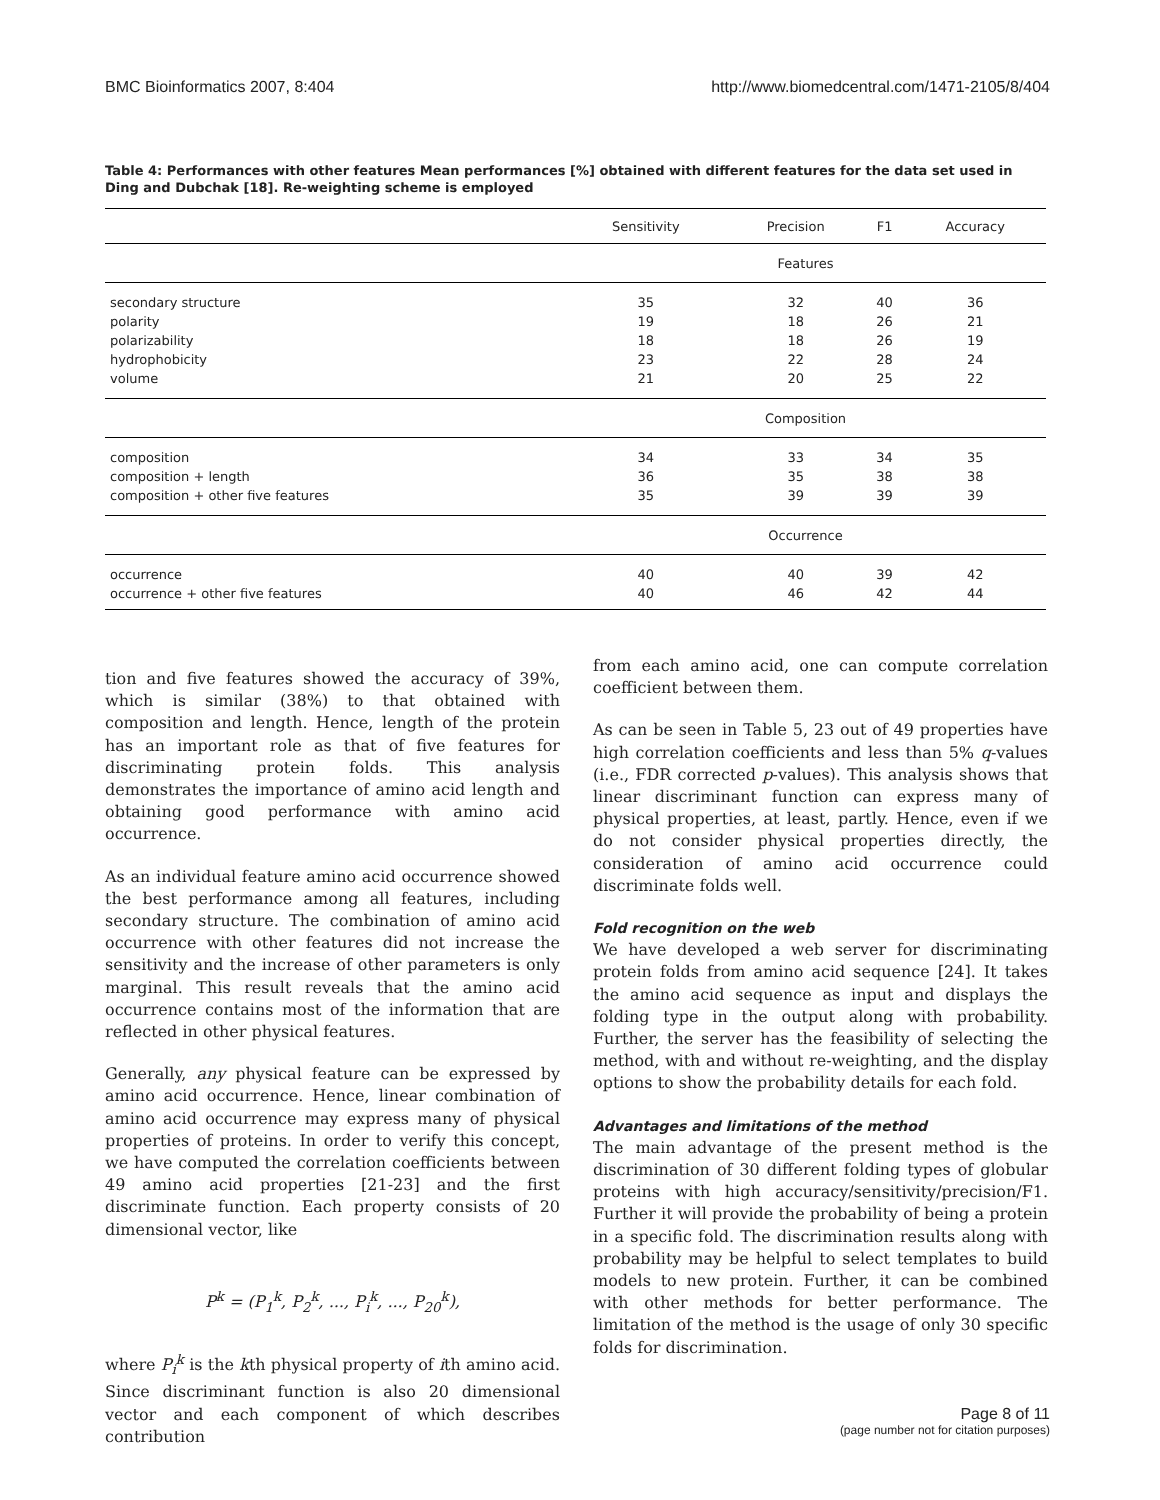BMC Bioinformatics 2007, 8:404 http://www.biomedcentral.com/1471-2105/8/404
Table 4: Performances with other features Mean performances [%] obtained with different features for the data set used in Ding and Dubchak [18]. Re-weighting scheme is employed
| | Sensitivity | Precision | F1 | Accuracy |
| --- | --- | --- | --- | --- |
| | Features | | | |
| secondary structure | 35 | 32 | 40 | 36 |
| polarity | 19 | 18 | 26 | 21 |
| polarizability | 18 | 18 | 26 | 19 |
| hydrophobicity | 23 | 22 | 28 | 24 |
| volume | 21 | 20 | 25 | 22 |
| | Composition | | | |
| composition | 34 | 33 | 34 | 35 |
| composition + length | 36 | 35 | 38 | 38 |
| composition + other five features | 35 | 39 | 39 | 39 |
| | Occurrence | | | |
| occurrence | 40 | 40 | 39 | 42 |
| occurrence + other five features | 40 | 46 | 42 | 44 |
tion and five features showed the accuracy of 39%, which is similar (38%) to that obtained with composition and length. Hence, length of the protein has an important role as that of five features for discriminating protein folds. This analysis demonstrates the importance of amino acid length and obtaining good performance with amino acid occurrence.
As an individual feature amino acid occurrence showed the best performance among all features, including secondary structure. The combination of amino acid occurrence with other features did not increase the sensitivity and the increase of other parameters is only marginal. This result reveals that the amino acid occurrence contains most of the information that are reflected in other physical features.
Generally, any physical feature can be expressed by amino acid occurrence. Hence, linear combination of amino acid occurrence may express many of physical properties of proteins. In order to verify this concept, we have computed the correlation coefficients between 49 amino acid properties [21-23] and the first discriminate function. Each property consists of 20 dimensional vector, like
P<sup>k</sup> = (P<sub>1</sub><sup>k</sup>, P<sub>2</sub><sup>k</sup>, ..., P<sub>i</sub><sup>k</sup>, ..., P<sub>20</sub><sup>k</sup>),
where P<sub>i</sub><sup>k</sup> is the kth physical property of ith amino acid. Since discriminant function is also 20 dimensional vector and each component of which describes contribution
from each amino acid, one can compute correlation coefficient between them.
As can be seen in Table 5, 23 out of 49 properties have high correlation coefficients and less than 5% q-values (i.e., FDR corrected p-values). This analysis shows that linear discriminant function can express many of physical properties, at least, partly. Hence, even if we do not consider physical properties directly, the consideration of amino acid occurrence could discriminate folds well.
Fold recognition on the web
We have developed a web server for discriminating protein folds from amino acid sequence [24]. It takes the amino acid sequence as input and displays the folding type in the output along with probability. Further, the server has the feasibility of selecting the method, with and without re-weighting, and the display options to show the probability details for each fold.
Advantages and limitations of the method
The main advantage of the present method is the discrimination of 30 different folding types of globular proteins with high accuracy/sensitivity/precision/F1. Further it will provide the probability of being a protein in a specific fold. The discrimination results along with probability may be helpful to select templates to build models to new protein. Further, it can be combined with other methods for better performance. The limitation of the method is the usage of only 30 specific folds for discrimination.
Page 8 of 11
(page number not for citation purposes)